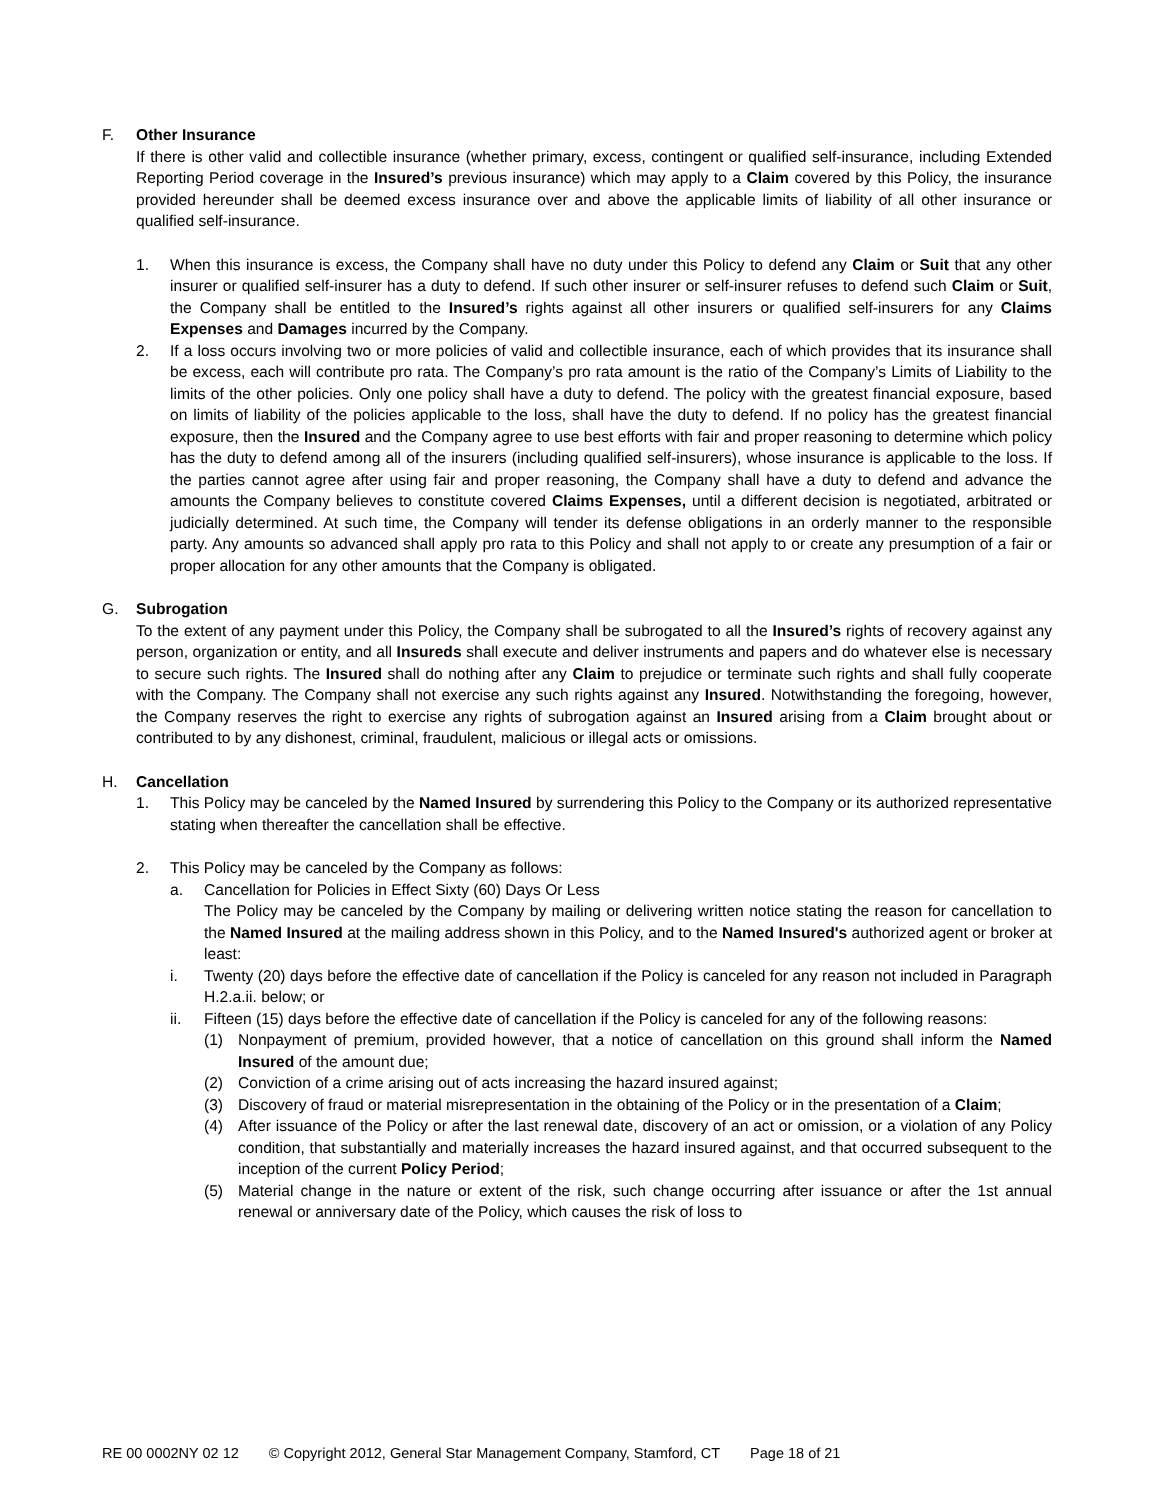F. Other Insurance
If there is other valid and collectible insurance (whether primary, excess, contingent or qualified self-insurance, including Extended Reporting Period coverage in the Insured’s previous insurance) which may apply to a Claim covered by this Policy, the insurance provided hereunder shall be deemed excess insurance over and above the applicable limits of liability of all other insurance or qualified self-insurance.
1. When this insurance is excess, the Company shall have no duty under this Policy to defend any Claim or Suit that any other insurer or qualified self-insurer has a duty to defend. If such other insurer or self-insurer refuses to defend such Claim or Suit, the Company shall be entitled to the Insured’s rights against all other insurers or qualified self-insurers for any Claims Expenses and Damages incurred by the Company.
2. If a loss occurs involving two or more policies of valid and collectible insurance, each of which provides that its insurance shall be excess, each will contribute pro rata. The Company’s pro rata amount is the ratio of the Company’s Limits of Liability to the limits of the other policies. Only one policy shall have a duty to defend. The policy with the greatest financial exposure, based on limits of liability of the policies applicable to the loss, shall have the duty to defend. If no policy has the greatest financial exposure, then the Insured and the Company agree to use best efforts with fair and proper reasoning to determine which policy has the duty to defend among all of the insurers (including qualified self-insurers), whose insurance is applicable to the loss. If the parties cannot agree after using fair and proper reasoning, the Company shall have a duty to defend and advance the amounts the Company believes to constitute covered Claims Expenses, until a different decision is negotiated, arbitrated or judicially determined. At such time, the Company will tender its defense obligations in an orderly manner to the responsible party. Any amounts so advanced shall apply pro rata to this Policy and shall not apply to or create any presumption of a fair or proper allocation for any other amounts that the Company is obligated.
G. Subrogation
To the extent of any payment under this Policy, the Company shall be subrogated to all the Insured’s rights of recovery against any person, organization or entity, and all Insureds shall execute and deliver instruments and papers and do whatever else is necessary to secure such rights. The Insured shall do nothing after any Claim to prejudice or terminate such rights and shall fully cooperate with the Company. The Company shall not exercise any such rights against any Insured. Notwithstanding the foregoing, however, the Company reserves the right to exercise any rights of subrogation against an Insured arising from a Claim brought about or contributed to by any dishonest, criminal, fraudulent, malicious or illegal acts or omissions.
H. Cancellation
1. This Policy may be canceled by the Named Insured by surrendering this Policy to the Company or its authorized representative stating when thereafter the cancellation shall be effective.
2. This Policy may be canceled by the Company as follows:
a. Cancellation for Policies in Effect Sixty (60) Days Or Less
The Policy may be canceled by the Company by mailing or delivering written notice stating the reason for cancellation to the Named Insured at the mailing address shown in this Policy, and to the Named Insured's authorized agent or broker at least:
i. Twenty (20) days before the effective date of cancellation if the Policy is canceled for any reason not included in Paragraph H.2.a.ii. below; or
ii. Fifteen (15) days before the effective date of cancellation if the Policy is canceled for any of the following reasons:
(1) Nonpayment of premium, provided however, that a notice of cancellation on this ground shall inform the Named Insured of the amount due;
(2) Conviction of a crime arising out of acts increasing the hazard insured against;
(3) Discovery of fraud or material misrepresentation in the obtaining of the Policy or in the presentation of a Claim;
(4) After issuance of the Policy or after the last renewal date, discovery of an act or omission, or a violation of any Policy condition, that substantially and materially increases the hazard insured against, and that occurred subsequent to the inception of the current Policy Period;
(5) Material change in the nature or extent of the risk, such change occurring after issuance or after the 1st annual renewal or anniversary date of the Policy, which causes the risk of loss to
RE 00 0002NY 02 12 © Copyright 2012, General Star Management Company, Stamford, CT Page 18 of 21